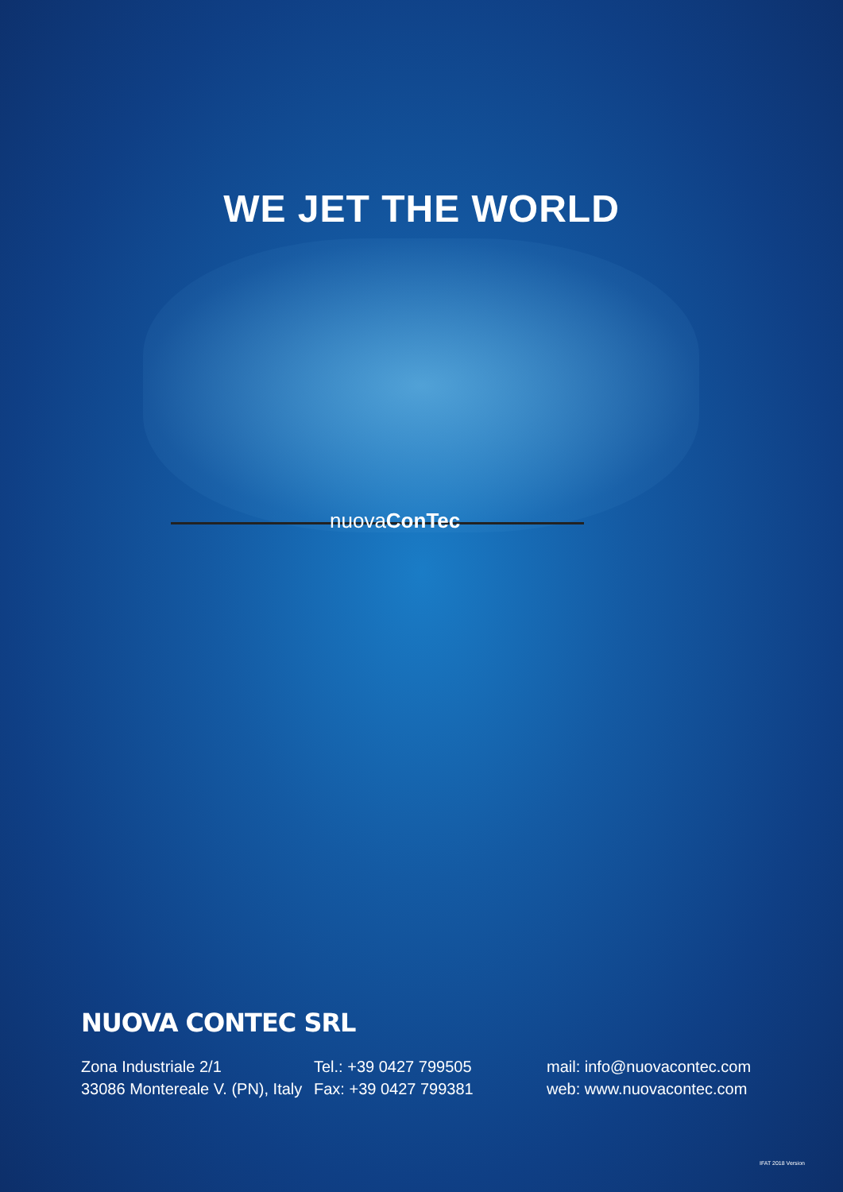WE JET THE WORLD
nuovaConTec
NUOVA CONTEC SRL
Zona Industriale 2/1
33086 Montereale V. (PN), Italy
Tel.: +39 0427 799505
Fax: +39 0427 799381
mail: info@nuovacontec.com
web: www.nuovacontec.com
IFAT 2018 Version